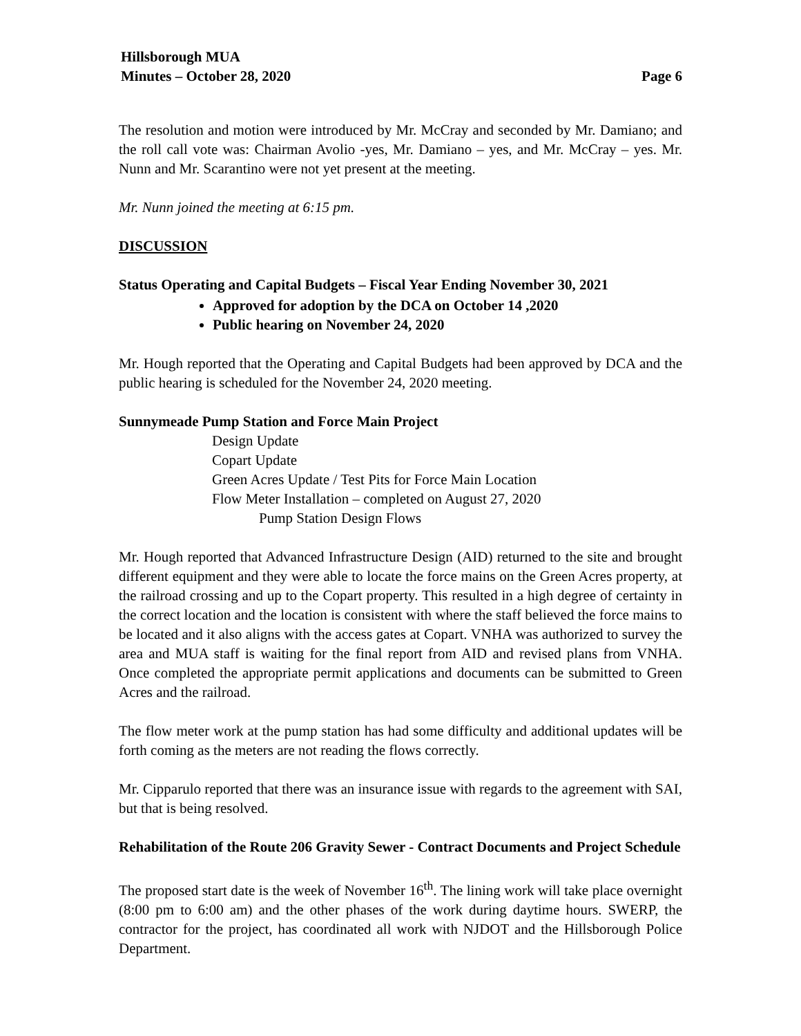Hillsborough MUA
Minutes – October 28, 2020
Page 6
The resolution and motion were introduced by Mr. McCray and seconded by Mr. Damiano; and the roll call vote was: Chairman Avolio -yes, Mr. Damiano – yes, and Mr. McCray – yes. Mr. Nunn and Mr. Scarantino were not yet present at the meeting.
Mr. Nunn joined the meeting at 6:15 pm.
DISCUSSION
Status Operating and Capital Budgets – Fiscal Year Ending November 30, 2021
Approved for adoption by the DCA on October 14 ,2020
Public hearing on November 24, 2020
Mr. Hough reported that the Operating and Capital Budgets had been approved by DCA and the public hearing is scheduled for the November 24, 2020 meeting.
Sunnymeade Pump Station and Force Main Project
Design Update
Copart Update
Green Acres Update / Test Pits for Force Main Location
Flow Meter Installation – completed on August 27, 2020
Pump Station Design Flows
Mr. Hough reported that Advanced Infrastructure Design (AID) returned to the site and brought different equipment and they were able to locate the force mains on the Green Acres property, at the railroad crossing and up to the Copart property. This resulted in a high degree of certainty in the correct location and the location is consistent with where the staff believed the force mains to be located and it also aligns with the access gates at Copart. VNHA was authorized to survey the area and MUA staff is waiting for the final report from AID and revised plans from VNHA. Once completed the appropriate permit applications and documents can be submitted to Green Acres and the railroad.
The flow meter work at the pump station has had some difficulty and additional updates will be forth coming as the meters are not reading the flows correctly.
Mr. Cipparulo reported that there was an insurance issue with regards to the agreement with SAI, but that is being resolved.
Rehabilitation of the Route 206 Gravity Sewer - Contract Documents and Project Schedule
The proposed start date is the week of November 16<sup>th</sup>. The lining work will take place overnight (8:00 pm to 6:00 am) and the other phases of the work during daytime hours. SWERP, the contractor for the project, has coordinated all work with NJDOT and the Hillsborough Police Department.